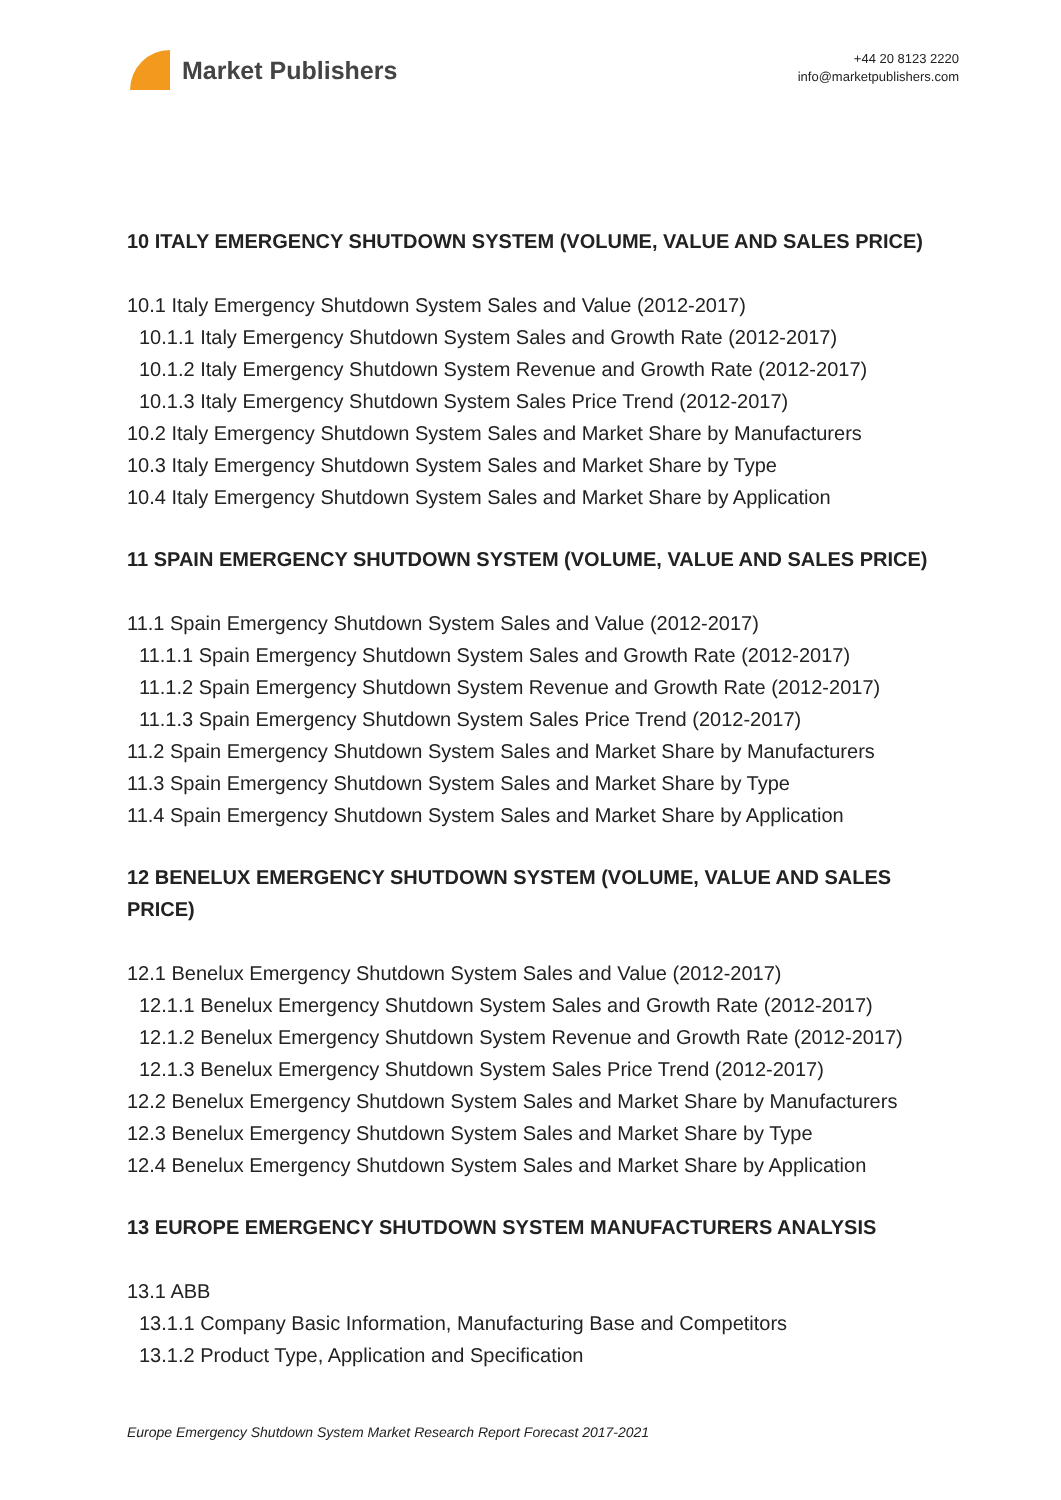Market Publishers
+44 20 8123 2220
info@marketpublishers.com
10 ITALY EMERGENCY SHUTDOWN SYSTEM (VOLUME, VALUE AND SALES PRICE)
10.1 Italy Emergency Shutdown System Sales and Value (2012-2017)
10.1.1 Italy Emergency Shutdown System Sales and Growth Rate (2012-2017)
10.1.2 Italy Emergency Shutdown System Revenue and Growth Rate (2012-2017)
10.1.3 Italy Emergency Shutdown System Sales Price Trend (2012-2017)
10.2 Italy Emergency Shutdown System Sales and Market Share by Manufacturers
10.3 Italy Emergency Shutdown System Sales and Market Share by Type
10.4 Italy Emergency Shutdown System Sales and Market Share by Application
11 SPAIN EMERGENCY SHUTDOWN SYSTEM (VOLUME, VALUE AND SALES PRICE)
11.1 Spain Emergency Shutdown System Sales and Value (2012-2017)
11.1.1 Spain Emergency Shutdown System Sales and Growth Rate (2012-2017)
11.1.2 Spain Emergency Shutdown System Revenue and Growth Rate (2012-2017)
11.1.3 Spain Emergency Shutdown System Sales Price Trend (2012-2017)
11.2 Spain Emergency Shutdown System Sales and Market Share by Manufacturers
11.3 Spain Emergency Shutdown System Sales and Market Share by Type
11.4 Spain Emergency Shutdown System Sales and Market Share by Application
12 BENELUX EMERGENCY SHUTDOWN SYSTEM (VOLUME, VALUE AND SALES PRICE)
12.1 Benelux Emergency Shutdown System Sales and Value (2012-2017)
12.1.1 Benelux Emergency Shutdown System Sales and Growth Rate (2012-2017)
12.1.2 Benelux Emergency Shutdown System Revenue and Growth Rate (2012-2017)
12.1.3 Benelux Emergency Shutdown System Sales Price Trend (2012-2017)
12.2 Benelux Emergency Shutdown System Sales and Market Share by Manufacturers
12.3 Benelux Emergency Shutdown System Sales and Market Share by Type
12.4 Benelux Emergency Shutdown System Sales and Market Share by Application
13 EUROPE EMERGENCY SHUTDOWN SYSTEM MANUFACTURERS ANALYSIS
13.1 ABB
13.1.1 Company Basic Information, Manufacturing Base and Competitors
13.1.2 Product Type, Application and Specification
Europe Emergency Shutdown System Market Research Report Forecast 2017-2021